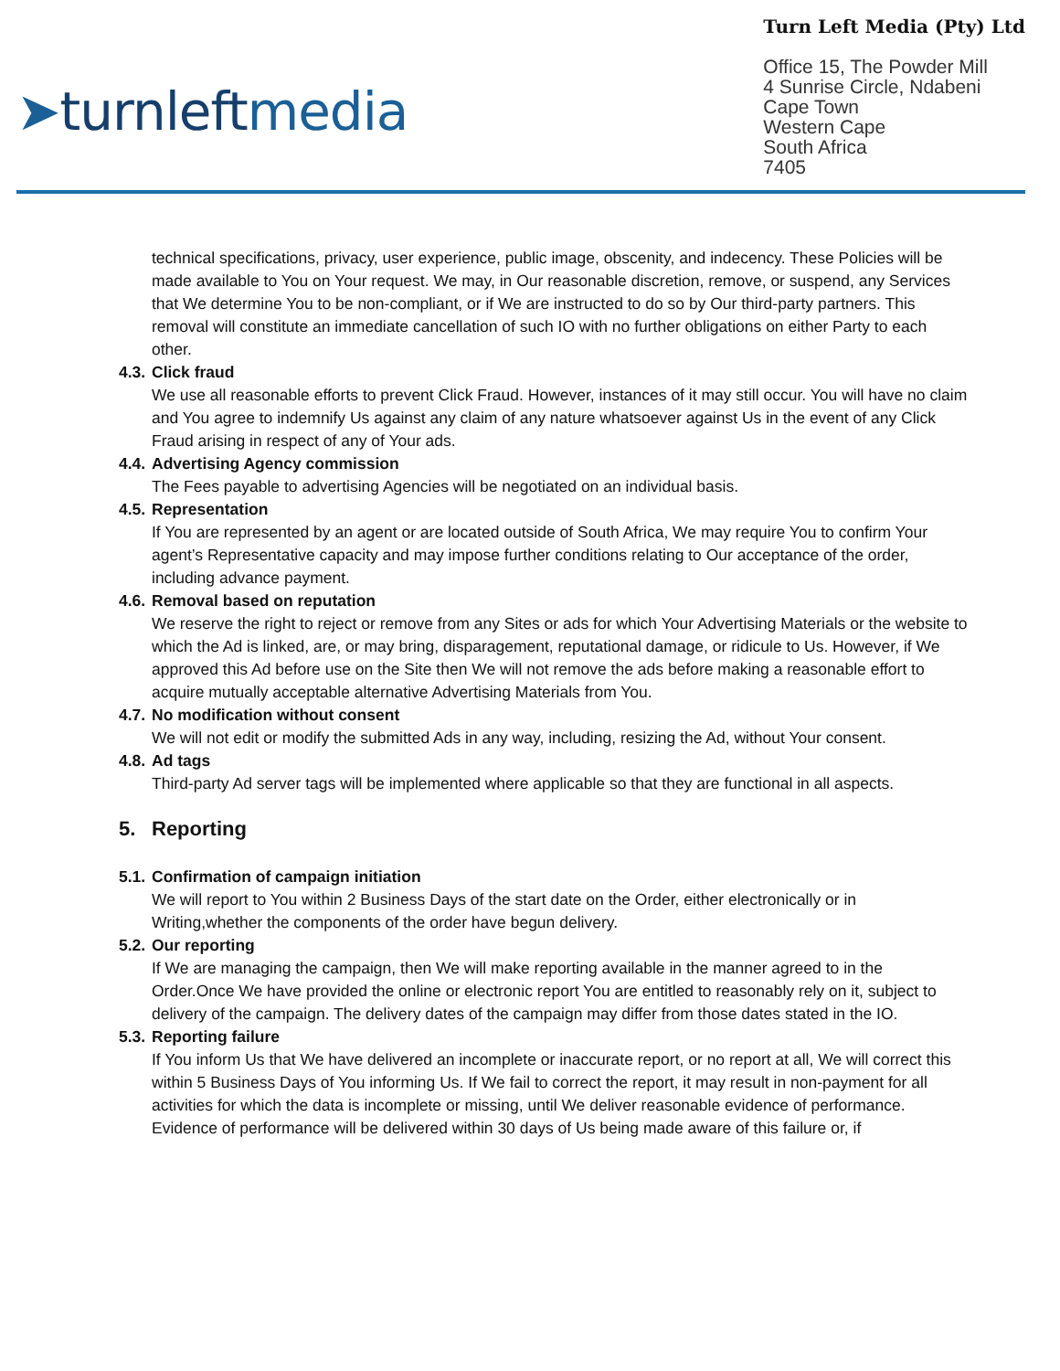➤turnleftmedia
Turn Left Media (Pty) Ltd
Office 15, The Powder Mill
4 Sunrise Circle, Ndabeni
Cape Town
Western Cape
South Africa
7405
technical specifications, privacy, user experience, public image, obscenity, and indecency. These Policies will be made available to You on Your request. We may, in Our reasonable discretion, remove, or suspend, any Services that We determine You to be non-compliant, or if We are instructed to do so by Our third-party partners. This removal will constitute an immediate cancellation of such IO with no further obligations on either Party to each other.
4.3. Click fraud
We use all reasonable efforts to prevent Click Fraud. However, instances of it may still occur. You will have no claim and You agree to indemnify Us against any claim of any nature whatsoever against Us in the event of any Click Fraud arising in respect of any of Your ads.
4.4. Advertising Agency commission
The Fees payable to advertising Agencies will be negotiated on an individual basis.
4.5. Representation
If You are represented by an agent or are located outside of South Africa, We may require You to confirm Your agent’s Representative capacity and may impose further conditions relating to Our acceptance of the order, including advance payment.
4.6. Removal based on reputation
We reserve the right to reject or remove from any Sites or ads for which Your Advertising Materials or the website to which the Ad is linked, are, or may bring, disparagement, reputational damage, or ridicule to Us. However, if We approved this Ad before use on the Site then We will not remove the ads before making a reasonable effort to acquire mutually acceptable alternative Advertising Materials from You.
4.7. No modification without consent
We will not edit or modify the submitted Ads in any way, including, resizing the Ad, without Your consent.
4.8. Ad tags
Third-party Ad server tags will be implemented where applicable so that they are functional in all aspects.
5. Reporting
5.1. Confirmation of campaign initiation
We will report to You within 2 Business Days of the start date on the Order, either electronically or in Writing,whether the components of the order have begun delivery.
5.2. Our reporting
If We are managing the campaign, then We will make reporting available in the manner agreed to in the Order.Once We have provided the online or electronic report You are entitled to reasonably rely on it, subject to delivery of the campaign. The delivery dates of the campaign may differ from those dates stated in the IO.
5.3. Reporting failure
If You inform Us that We have delivered an incomplete or inaccurate report, or no report at all, We will correct this within 5 Business Days of You informing Us. If We fail to correct the report, it may result in non-payment for all activities for which the data is incomplete or missing, until We deliver reasonable evidence of performance. Evidence of performance will be delivered within 30 days of Us being made aware of this failure or, if